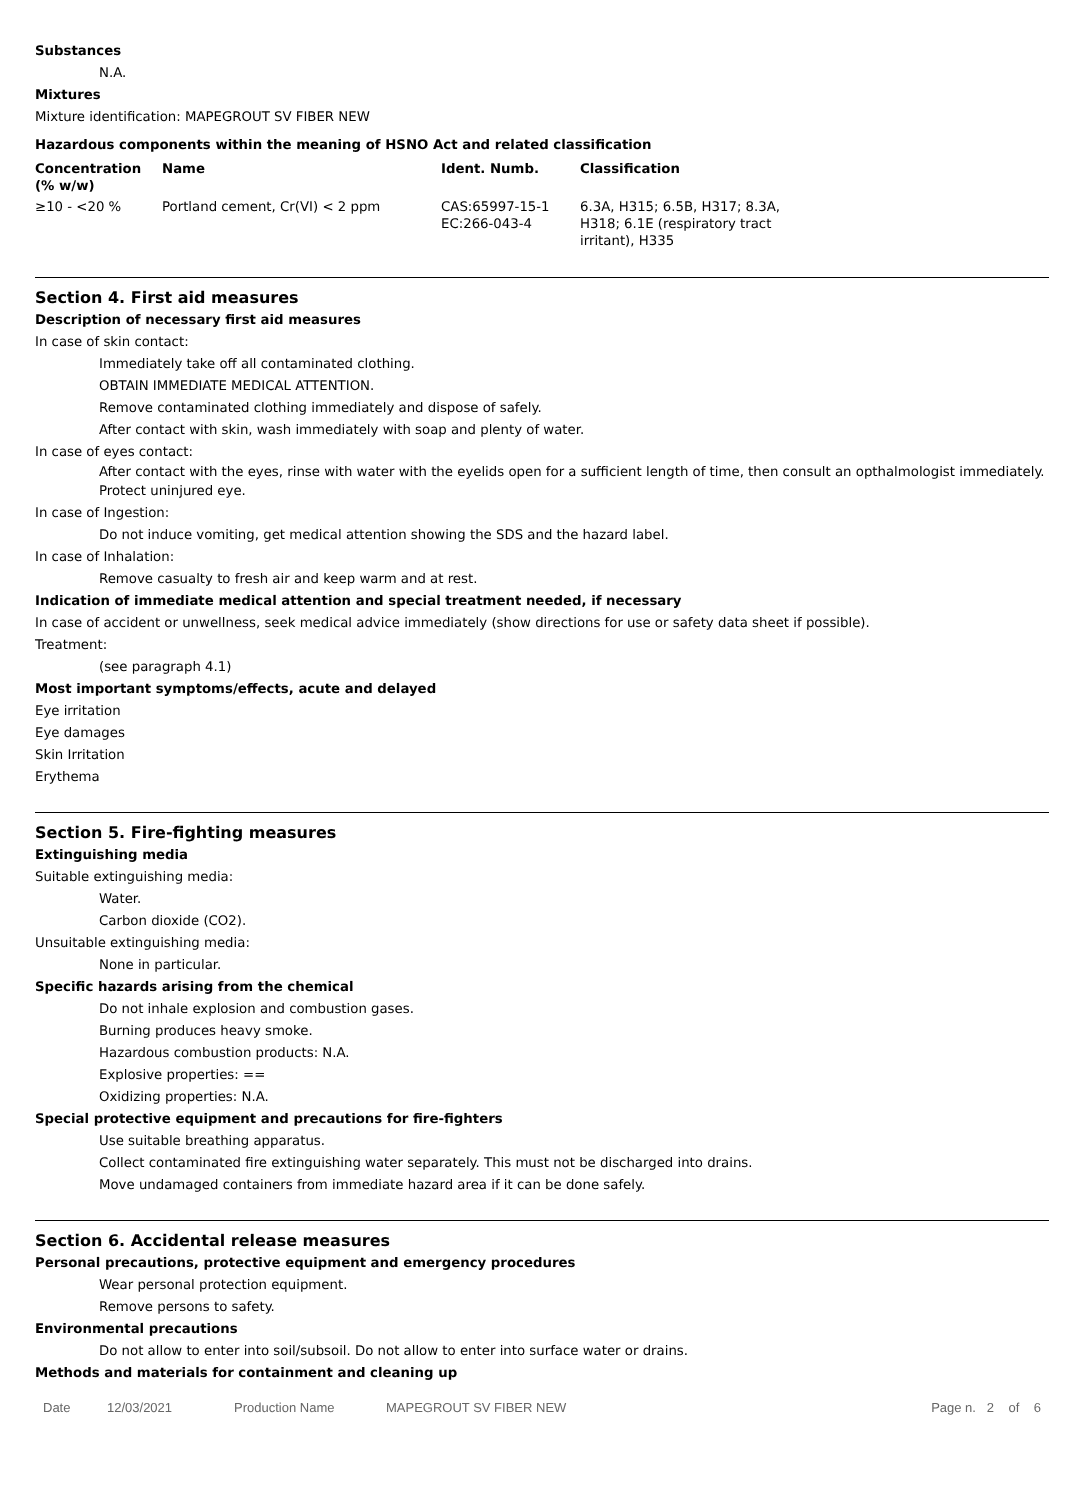Substances
N.A.
Mixtures
Mixture identification: MAPEGROUT SV FIBER NEW
Hazardous components within the meaning of HSNO Act and related classification
| Concentration (% w/w) | Name | Ident. Numb. | Classification |
| --- | --- | --- | --- |
| ≥10 - <20 % | Portland cement, Cr(VI) < 2 ppm | CAS:65997-15-1 EC:266-043-4 | 6.3A, H315; 6.5B, H317; 8.3A, H318; 6.1E (respiratory tract irritant), H335 |
Section 4. First aid measures
Description of necessary first aid measures
In case of skin contact:
Immediately take off all contaminated clothing.
OBTAIN IMMEDIATE MEDICAL ATTENTION.
Remove contaminated clothing immediately and dispose of safely.
After contact with skin, wash immediately with soap and plenty of water.
In case of eyes contact:
After contact with the eyes, rinse with water with the eyelids open for a sufficient length of time, then consult an opthalmologist immediately.
Protect uninjured eye.
In case of Ingestion:
Do not induce vomiting, get medical attention showing the SDS and the hazard label.
In case of Inhalation:
Remove casualty to fresh air and keep warm and at rest.
Indication of immediate medical attention and special treatment needed, if necessary
In case of accident or unwellness, seek medical advice immediately (show directions for use or safety data sheet if possible).
Treatment:
(see paragraph 4.1)
Most important symptoms/effects, acute and delayed
Eye irritation
Eye damages
Skin Irritation
Erythema
Section 5. Fire-fighting measures
Extinguishing media
Suitable extinguishing media:
Water.
Carbon dioxide (CO2).
Unsuitable extinguishing media:
None in particular.
Specific hazards arising from the chemical
Do not inhale explosion and combustion gases.
Burning produces heavy smoke.
Hazardous combustion products: N.A.
Explosive properties: ==
Oxidizing properties: N.A.
Special protective equipment and precautions for fire-fighters
Use suitable breathing apparatus.
Collect contaminated fire extinguishing water separately. This must not be discharged into drains.
Move undamaged containers from immediate hazard area if it can be done safely.
Section 6. Accidental release measures
Personal precautions, protective equipment and emergency procedures
Wear personal protection equipment.
Remove persons to safety.
Environmental precautions
Do not allow to enter into soil/subsoil. Do not allow to enter into surface water or drains.
Methods and materials for containment and cleaning up
Date 12/03/2021 Production Name MAPEGROUT SV FIBER NEW Page n. 2 of 6